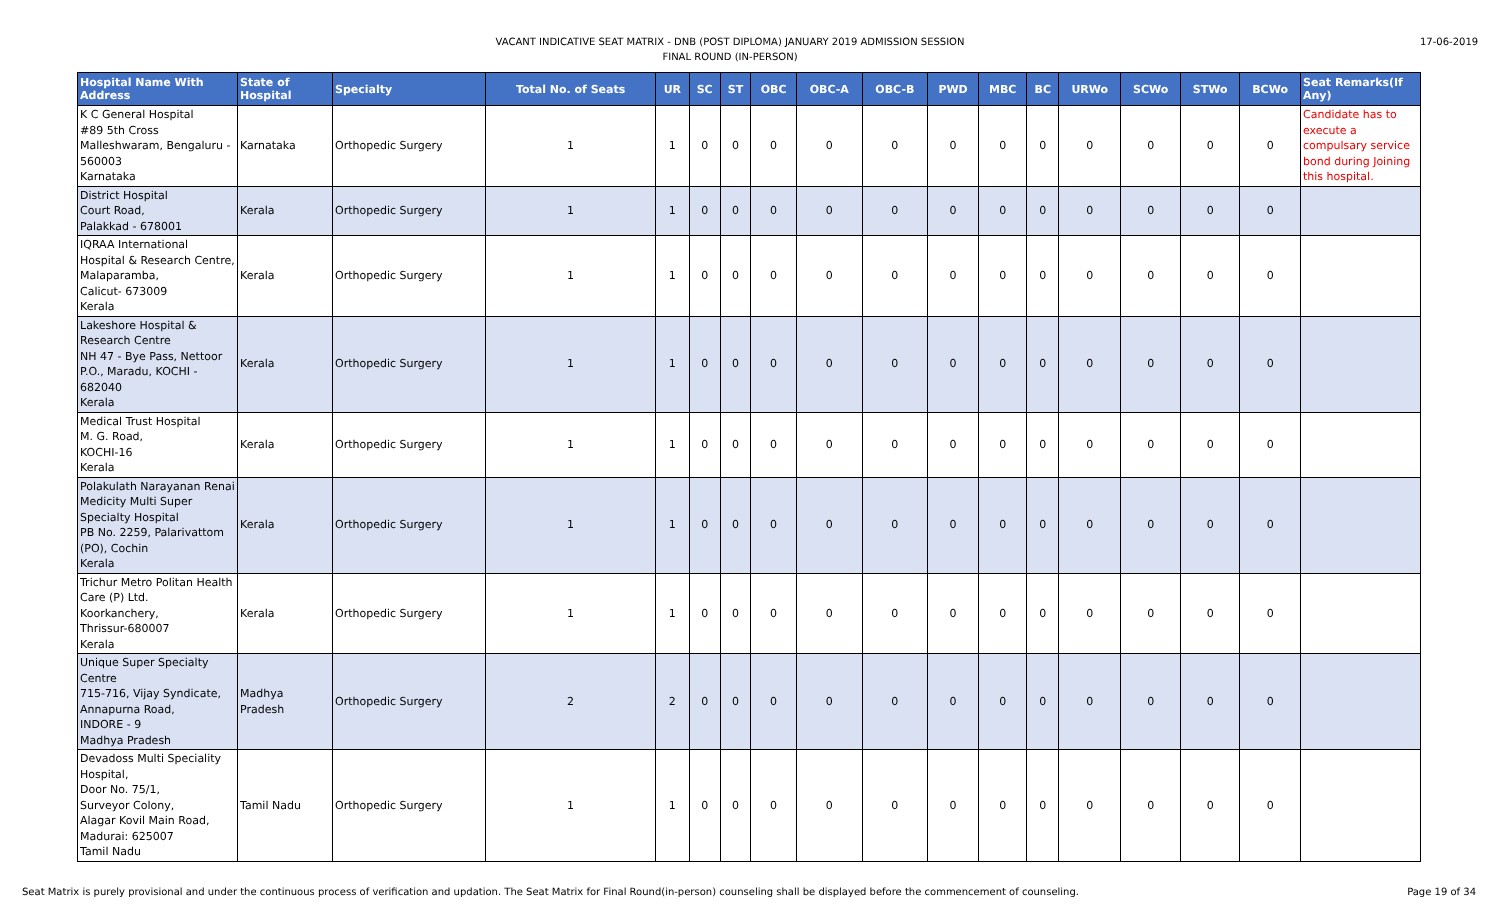VACANT INDICATIVE SEAT MATRIX - DNB (POST DIPLOMA) JANUARY 2019 ADMISSION SESSION
FINAL ROUND (IN-PERSON)
17-06-2019
| Hospital Name With Address | State of Hospital | Specialty | Total No. of Seats | UR | SC | ST | OBC | OBC-A | OBC-B | PWD | MBC | BC | URWo | SCWo | STWo | BCWo | Seat Remarks(If Any) |
| --- | --- | --- | --- | --- | --- | --- | --- | --- | --- | --- | --- | --- | --- | --- | --- | --- | --- |
| K C General Hospital #89 5th Cross Malleshwaram, Bengaluru - 560003 Karnataka | Karnataka | Orthopedic Surgery | 1 | 1 | 0 | 0 | 0 | 0 | 0 | 0 | 0 | 0 | 0 | 0 | 0 | 0 | Candidate has to execute a compulsary service bond during Joining this hospital. |
| District Hospital Court Road, Palakkad - 678001 | Kerala | Orthopedic Surgery | 1 | 1 | 0 | 0 | 0 | 0 | 0 | 0 | 0 | 0 | 0 | 0 | 0 | 0 | |
| IQRAA International Hospital & Research Centre, Malaparamba, Calicut- 673009 Kerala | Kerala | Orthopedic Surgery | 1 | 1 | 0 | 0 | 0 | 0 | 0 | 0 | 0 | 0 | 0 | 0 | 0 | 0 | |
| Lakeshore Hospital & Research Centre NH 47 - Bye Pass, Nettoor P.O., Maradu, KOCHI - 682040 Kerala | Kerala | Orthopedic Surgery | 1 | 1 | 0 | 0 | 0 | 0 | 0 | 0 | 0 | 0 | 0 | 0 | 0 | 0 | |
| Medical Trust Hospital M. G. Road, KOCHI-16 Kerala | Kerala | Orthopedic Surgery | 1 | 1 | 0 | 0 | 0 | 0 | 0 | 0 | 0 | 0 | 0 | 0 | 0 | 0 | |
| Polakulath Narayanan Renai Medicity Multi Super Specialty Hospital PB No. 2259, Palarivattom (PO), Cochin Kerala | Kerala | Orthopedic Surgery | 1 | 1 | 0 | 0 | 0 | 0 | 0 | 0 | 0 | 0 | 0 | 0 | 0 | 0 | |
| Trichur Metro Politan Health Care (P) Ltd. Koorkanchery, Thrissur-680007 Kerala | Kerala | Orthopedic Surgery | 1 | 1 | 0 | 0 | 0 | 0 | 0 | 0 | 0 | 0 | 0 | 0 | 0 | 0 | |
| Unique Super Specialty Centre 715-716, Vijay Syndicate, Annapurna Road, INDORE - 9 Madhya Pradesh | Madhya Pradesh | Orthopedic Surgery | 2 | 2 | 0 | 0 | 0 | 0 | 0 | 0 | 0 | 0 | 0 | 0 | 0 | 0 | |
| Devadoss Multi Speciality Hospital, Door No. 75/1, Surveyor Colony, Alagar Kovil Main Road, Madurai: 625007 Tamil Nadu | Tamil Nadu | Orthopedic Surgery | 1 | 1 | 0 | 0 | 0 | 0 | 0 | 0 | 0 | 0 | 0 | 0 | 0 | 0 | |
Seat Matrix is purely provisional and under the continuous process of verification and updation. The Seat Matrix for Final Round(in-person) counseling shall be displayed before the commencement of counseling. Page 19 of 34